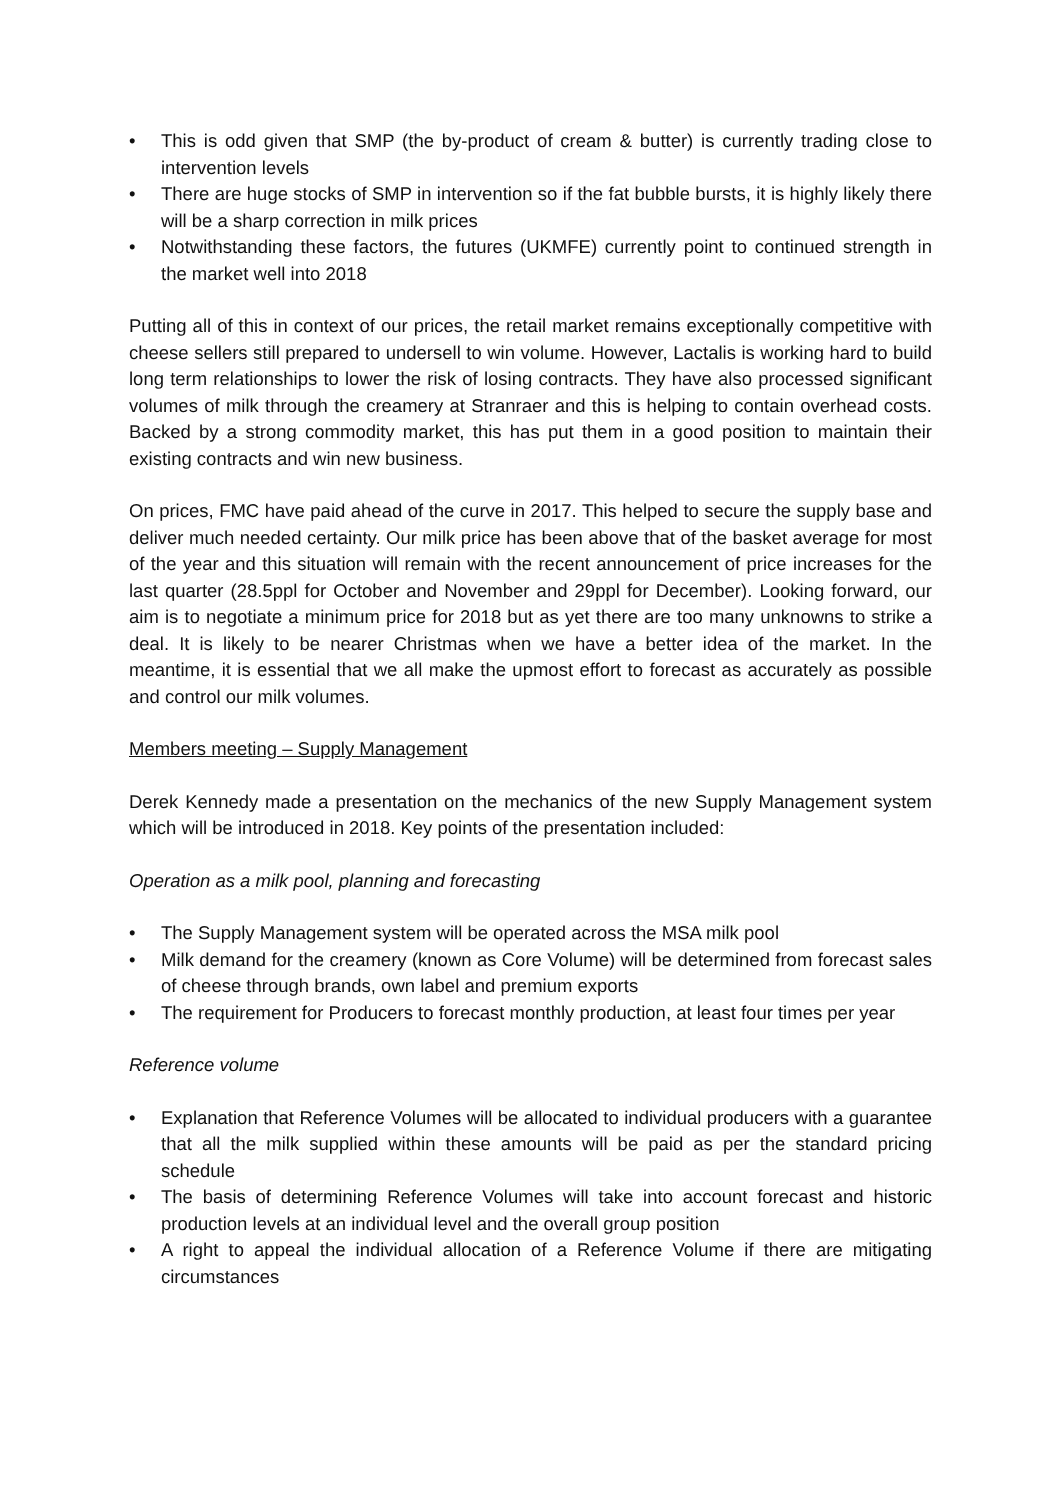• This is odd given that SMP (the by-product of cream & butter) is currently trading close to intervention levels
• There are huge stocks of SMP in intervention so if the fat bubble bursts, it is highly likely there will be a sharp correction in milk prices
• Notwithstanding these factors, the futures (UKMFE) currently point to continued strength in the market well into 2018
Putting all of this in context of our prices, the retail market remains exceptionally competitive with cheese sellers still prepared to undersell to win volume. However, Lactalis is working hard to build long term relationships to lower the risk of losing contracts. They have also processed significant volumes of milk through the creamery at Stranraer and this is helping to contain overhead costs. Backed by a strong commodity market, this has put them in a good position to maintain their existing contracts and win new business.
On prices, FMC have paid ahead of the curve in 2017. This helped to secure the supply base and deliver much needed certainty. Our milk price has been above that of the basket average for most of the year and this situation will remain with the recent announcement of price increases for the last quarter (28.5ppl for October and November and 29ppl for December). Looking forward, our aim is to negotiate a minimum price for 2018 but as yet there are too many unknowns to strike a deal. It is likely to be nearer Christmas when we have a better idea of the market. In the meantime, it is essential that we all make the upmost effort to forecast as accurately as possible and control our milk volumes.
Members meeting – Supply Management
Derek Kennedy made a presentation on the mechanics of the new Supply Management system which will be introduced in 2018. Key points of the presentation included:
Operation as a milk pool, planning and forecasting
• The Supply Management system will be operated across the MSA milk pool
• Milk demand for the creamery (known as Core Volume) will be determined from forecast sales of cheese through brands, own label and premium exports
• The requirement for Producers to forecast monthly production, at least four times per year
Reference volume
• Explanation that Reference Volumes will be allocated to individual producers with a guarantee that all the milk supplied within these amounts will be paid as per the standard pricing schedule
• The basis of determining Reference Volumes will take into account forecast and historic production levels at an individual level and the overall group position
• A right to appeal the individual allocation of a Reference Volume if there are mitigating circumstances